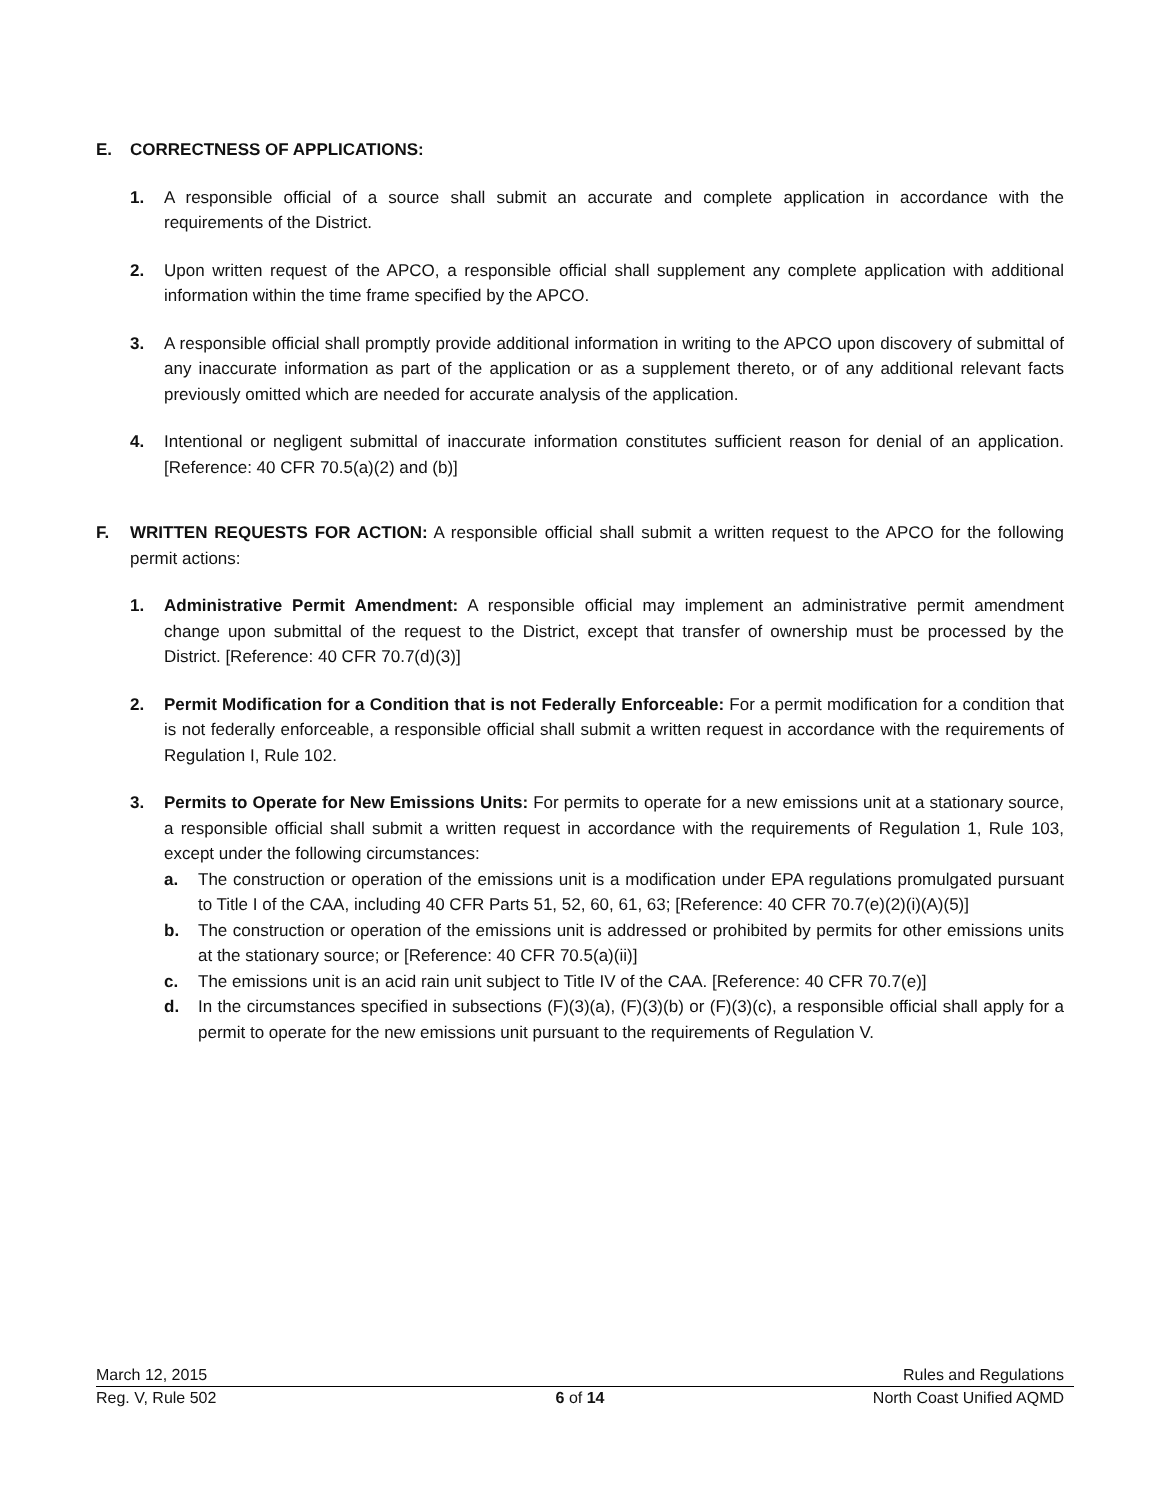E. CORRECTNESS OF APPLICATIONS:
1. A responsible official of a source shall submit an accurate and complete application in accordance with the requirements of the District.
2. Upon written request of the APCO, a responsible official shall supplement any complete application with additional information within the time frame specified by the APCO.
3. A responsible official shall promptly provide additional information in writing to the APCO upon discovery of submittal of any inaccurate information as part of the application or as a supplement thereto, or of any additional relevant facts previously omitted which are needed for accurate analysis of the application.
4. Intentional or negligent submittal of inaccurate information constitutes sufficient reason for denial of an application. [Reference: 40 CFR 70.5(a)(2) and (b)]
F. WRITTEN REQUESTS FOR ACTION: A responsible official shall submit a written request to the APCO for the following permit actions:
1. Administrative Permit Amendment: A responsible official may implement an administrative permit amendment change upon submittal of the request to the District, except that transfer of ownership must be processed by the District. [Reference: 40 CFR 70.7(d)(3)]
2. Permit Modification for a Condition that is not Federally Enforceable: For a permit modification for a condition that is not federally enforceable, a responsible official shall submit a written request in accordance with the requirements of Regulation I, Rule 102.
3. Permits to Operate for New Emissions Units: For permits to operate for a new emissions unit at a stationary source, a responsible official shall submit a written request in accordance with the requirements of Regulation 1, Rule 103, except under the following circumstances:
a. The construction or operation of the emissions unit is a modification under EPA regulations promulgated pursuant to Title I of the CAA, including 40 CFR Parts 51, 52, 60, 61, 63; [Reference: 40 CFR 70.7(e)(2)(i)(A)(5)]
b. The construction or operation of the emissions unit is addressed or prohibited by permits for other emissions units at the stationary source; or [Reference: 40 CFR 70.5(a)(ii)]
c. The emissions unit is an acid rain unit subject to Title IV of the CAA. [Reference: 40 CFR 70.7(e)]
d. In the circumstances specified in subsections (F)(3)(a), (F)(3)(b) or (F)(3)(c), a responsible official shall apply for a permit to operate for the new emissions unit pursuant to the requirements of Regulation V.
March 12, 2015 Rules and Regulations
Reg. V, Rule 502 6 of 14 North Coast Unified AQMD